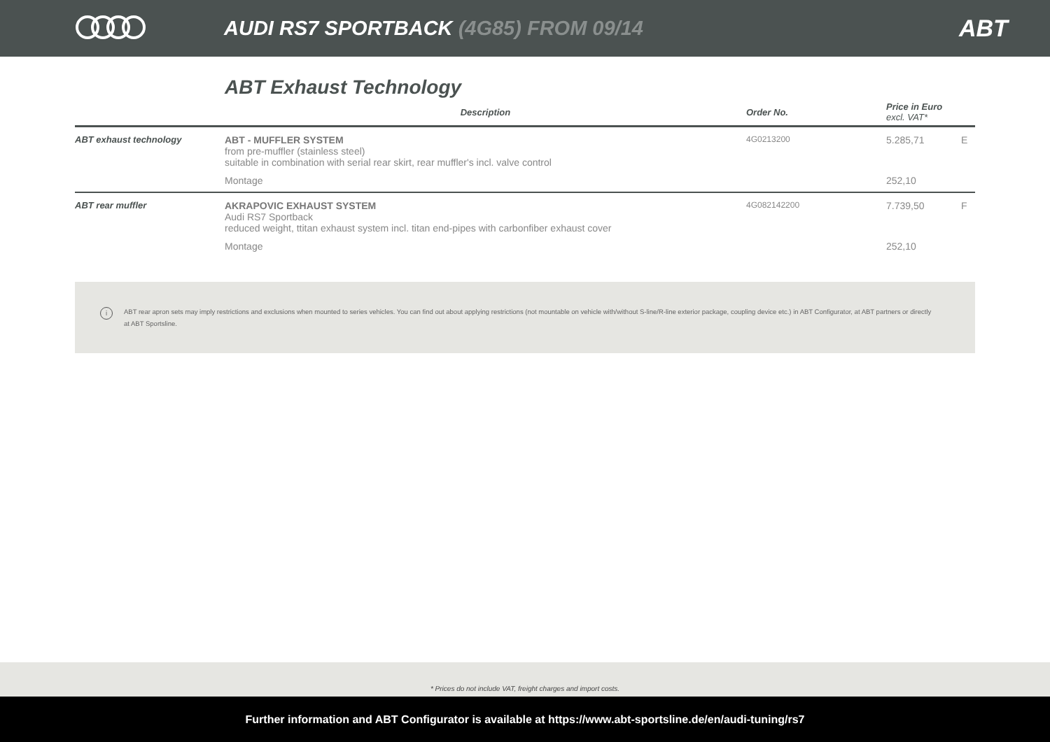AUDI RS7 SPORTBACK (4G85) FROM 09/14
ABT
ABT Exhaust Technology
| | Description | Order No. | Price in Euro excl. VAT* | |
| --- | --- | --- | --- | --- |
| ABT exhaust technology | ABT - MUFFLER SYSTEM from pre-muffler (stainless steel) suitable in combination with serial rear skirt, rear muffler's incl. valve control | 4G0213200 | 5.285,71 | E |
| | Montage | | 252,10 | |
| ABT rear muffler | AKRAPOVIC EXHAUST SYSTEM Audi RS7 Sportback reduced weight, ttitan exhaust system incl. titan end-pipes with carbonfiber exhaust cover | 4G082142200 | 7.739,50 | F |
| | Montage | | 252,10 | |
i ABT rear apron sets may imply restrictions and exclusions when mounted to series vehicles. You can find out about applying restrictions (not mountable on vehicle with/without S-line/R-line exterior package, coupling device etc.) in ABT Configurator, at ABT partners or directly at ABT Sportsline.
* Prices do not include VAT, freight charges and import costs.
Further information and ABT Configurator is available at https://www.abt-sportsline.de/en/audi-tuning/rs7